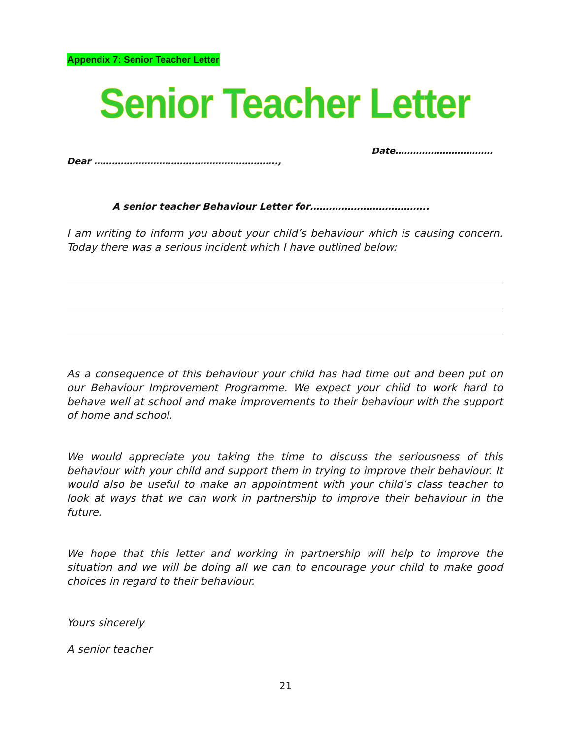Appendix 7: Senior Teacher Letter
Senior Teacher Letter
Date……………………………
Dear ……………………………………………………..,
A senior teacher Behaviour Letter for………………………………..
I am writing to inform you about your child’s behaviour which is causing concern. Today there was a serious incident which I have outlined below:
As a consequence of this behaviour your child has had time out and been put on our Behaviour Improvement Programme. We expect your child to work hard to behave well at school and make improvements to their behaviour with the support of home and school.
We would appreciate you taking the time to discuss the seriousness of this behaviour with your child and support them in trying to improve their behaviour. It would also be useful to make an appointment with your child’s class teacher to look at ways that we can work in partnership to improve their behaviour in the future.
We hope that this letter and working in partnership will help to improve the situation and we will be doing all we can to encourage your child to make good choices in regard to their behaviour.
Yours sincerely
A senior teacher
21